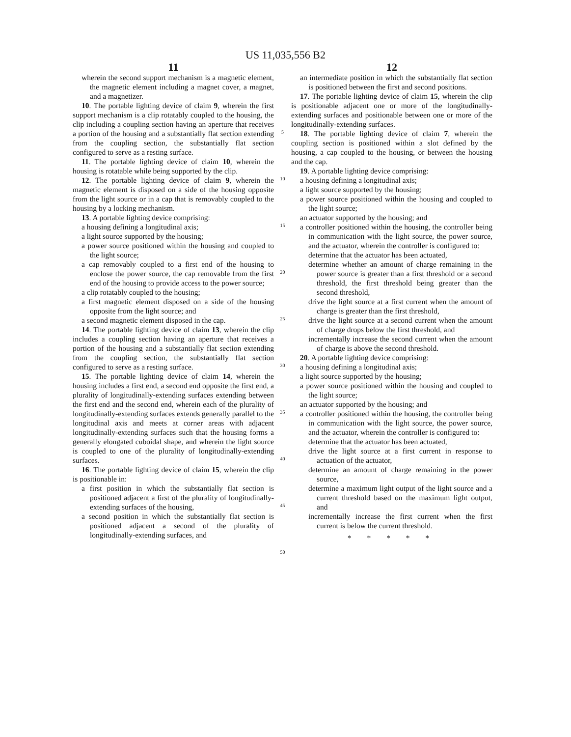US 11,035,556 B2
11
wherein the second support mechanism is a magnetic element, the magnetic element including a magnet cover, a magnet, and a magnetizer.
10. The portable lighting device of claim 9, wherein the first support mechanism is a clip rotatably coupled to the housing, the clip including a coupling section having an aperture that receives a portion of the housing and a substantially flat section extending from the coupling section, the substantially flat section configured to serve as a resting surface.
11. The portable lighting device of claim 10, wherein the housing is rotatable while being supported by the clip.
12. The portable lighting device of claim 9, wherein the magnetic element is disposed on a side of the housing opposite from the light source or in a cap that is removably coupled to the housing by a locking mechanism.
13. A portable lighting device comprising:
a housing defining a longitudinal axis;
a light source supported by the housing;
a power source positioned within the housing and coupled to the light source;
a cap removably coupled to a first end of the housing to enclose the power source, the cap removable from the first end of the housing to provide access to the power source;
a clip rotatably coupled to the housing;
a first magnetic element disposed on a side of the housing opposite from the light source; and
a second magnetic element disposed in the cap.
14. The portable lighting device of claim 13, wherein the clip includes a coupling section having an aperture that receives a portion of the housing and a substantially flat section extending from the coupling section, the substantially flat section configured to serve as a resting surface.
15. The portable lighting device of claim 14, wherein the housing includes a first end, a second end opposite the first end, a plurality of longitudinally-extending surfaces extending between the first end and the second end, wherein each of the plurality of longitudinally-extending surfaces extends generally parallel to the longitudinal axis and meets at corner areas with adjacent longitudinally-extending surfaces such that the housing forms a generally elongated cuboidal shape, and wherein the light source is coupled to one of the plurality of longitudinally-extending surfaces.
16. The portable lighting device of claim 15, wherein the clip is positionable in:
a first position in which the substantially flat section is positioned adjacent a first of the plurality of longitudinally-extending surfaces of the housing,
a second position in which the substantially flat section is positioned adjacent a second of the plurality of longitudinally-extending surfaces, and
5
10
15
20
25
30
35
40
45
50
12
an intermediate position in which the substantially flat section is positioned between the first and second positions.
17. The portable lighting device of claim 15, wherein the clip is positionable adjacent one or more of the longitudinally-extending surfaces and positionable between one or more of the longitudinally-extending surfaces.
18. The portable lighting device of claim 7, wherein the coupling section is positioned within a slot defined by the housing, a cap coupled to the housing, or between the housing and the cap.
19. A portable lighting device comprising:
a housing defining a longitudinal axis;
a light source supported by the housing;
a power source positioned within the housing and coupled to the light source;
an actuator supported by the housing; and
a controller positioned within the housing, the controller being in communication with the light source, the power source, and the actuator, wherein the controller is configured to:
determine that the actuator has been actuated,
determine whether an amount of charge remaining in the power source is greater than a first threshold or a second threshold, the first threshold being greater than the second threshold,
drive the light source at a first current when the amount of charge is greater than the first threshold,
drive the light source at a second current when the amount of charge drops below the first threshold, and
incrementally increase the second current when the amount of charge is above the second threshold.
20. A portable lighting device comprising:
a housing defining a longitudinal axis;
a light source supported by the housing;
a power source positioned within the housing and coupled to the light source;
an actuator supported by the housing; and
a controller positioned within the housing, the controller being in communication with the light source, the power source, and the actuator, wherein the controller is configured to:
determine that the actuator has been actuated,
drive the light source at a first current in response to actuation of the actuator,
determine an amount of charge remaining in the power source,
determine a maximum light output of the light source and a current threshold based on the maximum light output, and
incrementally increase the first current when the first current is below the current threshold.
* * * * *